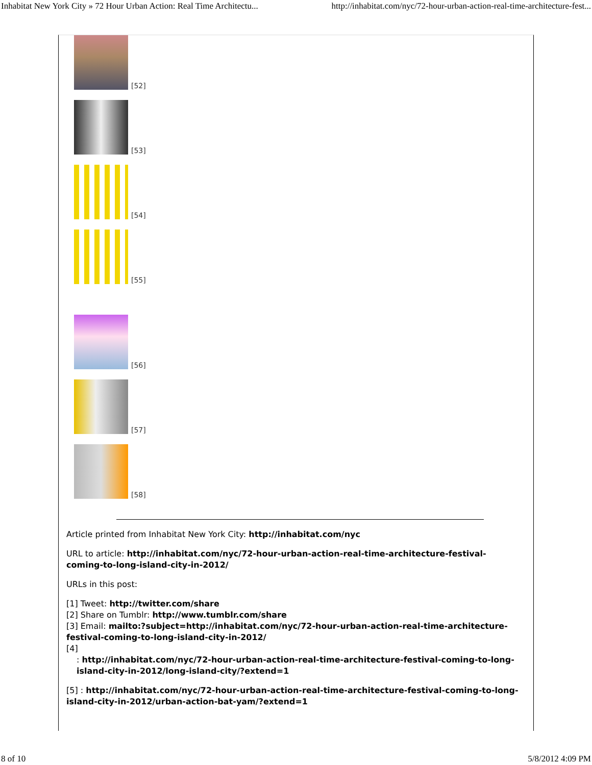Inhabitat New York City » 72 Hour Urban Action: Real Time Architectu... http://inhabitat.com/nyc/72-hour-urban-action-real-time-architecture-fest...
[52]
[53]
[54]
[55]
[56]
[57]
[58]
Article printed from Inhabitat New York City: http://inhabitat.com/nyc
URL to article: http://inhabitat.com/nyc/72-hour-urban-action-real-time-architecture-festival-coming-to-long-island-city-in-2012/
URLs in this post:
[1] Tweet: http://twitter.com/share
[2] Share on Tumblr: http://www.tumblr.com/share
[3] Email: mailto:?subject=http://inhabitat.com/nyc/72-hour-urban-action-real-time-architecture-festival-coming-to-long-island-city-in-2012/
[4]
: http://inhabitat.com/nyc/72-hour-urban-action-real-time-architecture-festival-coming-to-long-island-city-in-2012/long-island-city/?extend=1
[5] : http://inhabitat.com/nyc/72-hour-urban-action-real-time-architecture-festival-coming-to-long-island-city-in-2012/urban-action-bat-yam/?extend=1
8 of 10 5/8/2012 4:09 PM